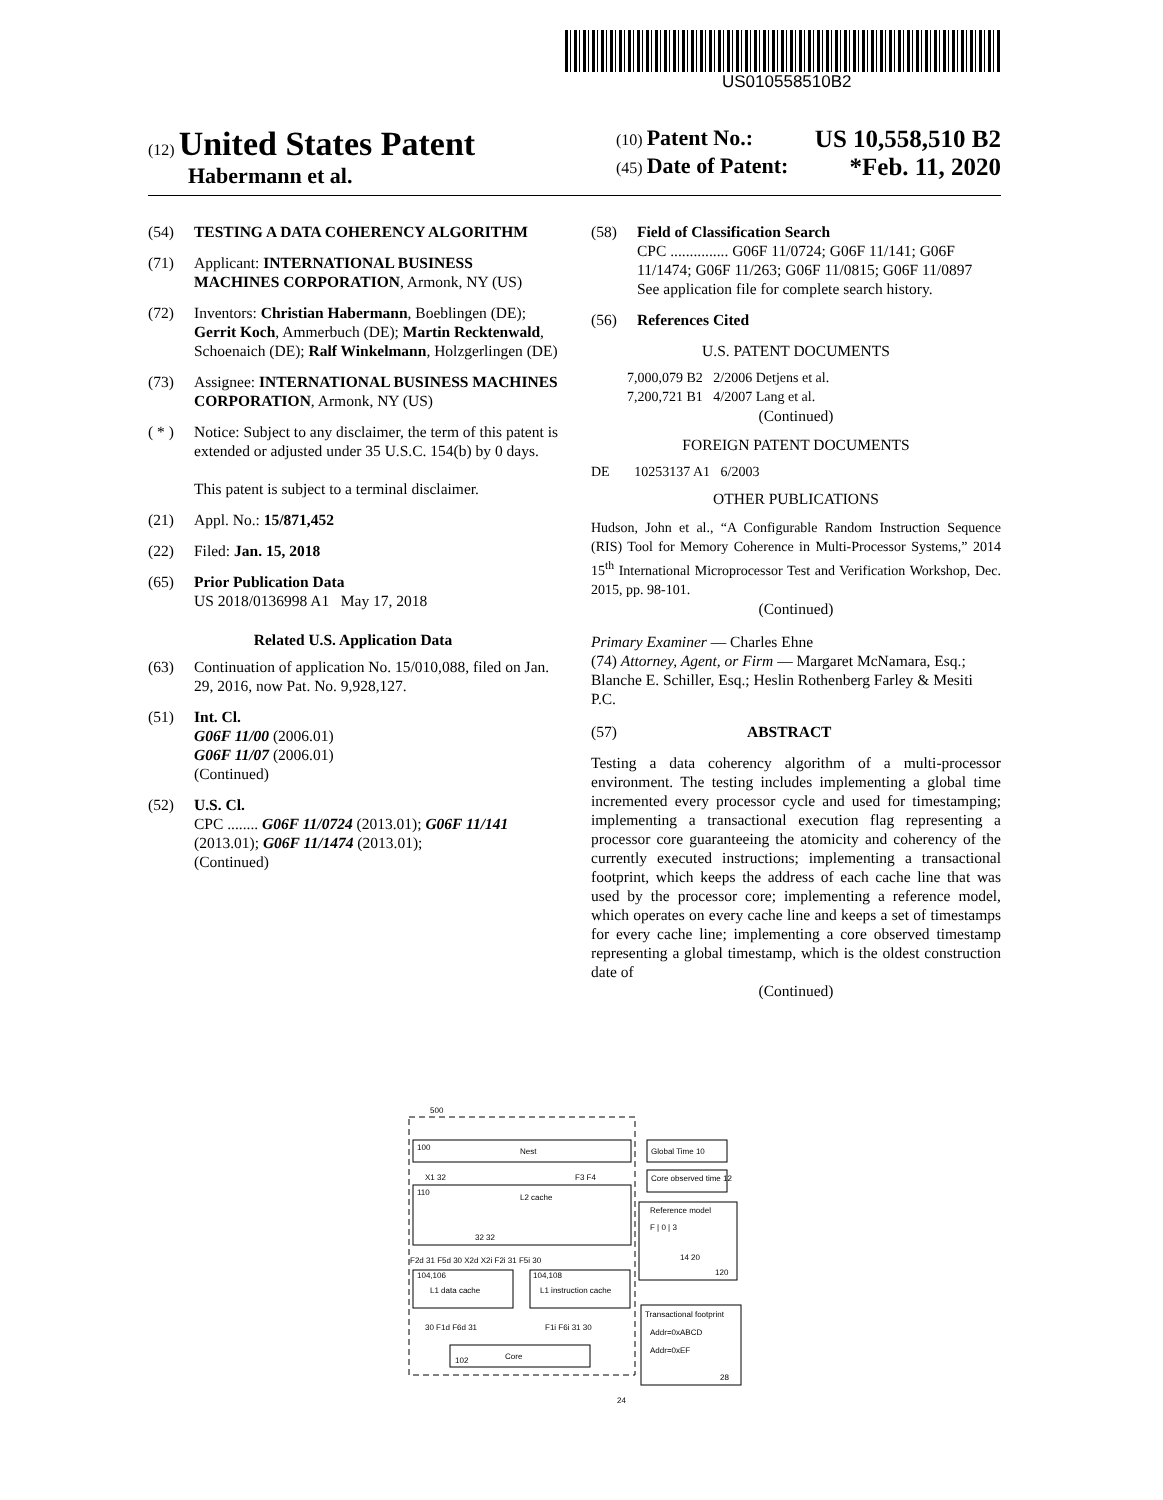US010558510B2
(12) United States Patent
Habermann et al.
(10) Patent No.: US 10,558,510 B2
(45) Date of Patent: *Feb. 11, 2020
(54) TESTING A DATA COHERENCY ALGORITHM
(71) Applicant: INTERNATIONAL BUSINESS MACHINES CORPORATION, Armonk, NY (US)
(72) Inventors: Christian Habermann, Boeblingen (DE); Gerrit Koch, Ammerbuch (DE); Martin Recktenwald, Schoenaich (DE); Ralf Winkelmann, Holzgerlingen (DE)
(73) Assignee: INTERNATIONAL BUSINESS MACHINES CORPORATION, Armonk, NY (US)
( * ) Notice: Subject to any disclaimer, the term of this patent is extended or adjusted under 35 U.S.C. 154(b) by 0 days.
This patent is subject to a terminal disclaimer.
(21) Appl. No.: 15/871,452
(22) Filed: Jan. 15, 2018
(65) Prior Publication Data
US 2018/0136998 A1 May 17, 2018
Related U.S. Application Data
(63) Continuation of application No. 15/010,088, filed on Jan. 29, 2016, now Pat. No. 9,928,127.
(51) Int. Cl.
G06F 11/00 (2006.01)
G06F 11/07 (2006.01)
(Continued)
(52) U.S. Cl.
CPC ........ G06F 11/0724 (2013.01); G06F 11/141 (2013.01); G06F 11/1474 (2013.01);
(Continued)
(58) Field of Classification Search
CPC ............... G06F 11/0724; G06F 11/141; G06F 11/1474; G06F 11/263; G06F 11/0815; G06F 11/0897
See application file for complete search history.
(56) References Cited
U.S. PATENT DOCUMENTS
7,000,079 B2 2/2006 Detjens et al.
7,200,721 B1 4/2007 Lang et al.
(Continued)
FOREIGN PATENT DOCUMENTS
DE 10253137 A1 6/2003
OTHER PUBLICATIONS
Hudson, John et al., “A Configurable Random Instruction Sequence (RIS) Tool for Memory Coherence in Multi-Processor Systems,” 2014 15<sup>th</sup> International Microprocessor Test and Verification Workshop, Dec. 2015, pp. 98-101.
(Continued)
Primary Examiner — Charles Ehne
(74) Attorney, Agent, or Firm — Margaret McNamara, Esq.; Blanche E. Schiller, Esq.; Heslin Rothenberg Farley & Mesiti P.C.
(57) ABSTRACT
Testing a data coherency algorithm of a multi-processor environment. The testing includes implementing a global time incremented every processor cycle and used for timestamping; implementing a transactional execution flag representing a processor core guaranteeing the atomicity and coherency of the currently executed instructions; implementing a transactional footprint, which keeps the address of each cache line that was used by the processor core; implementing a reference model, which operates on every cache line and keeps a set of timestamps for every cache line; implementing a core observed timestamp representing a global timestamp, which is the oldest construction date of
(Continued)
500
100
Nest
110
L2 cache
X1 32
F3 F4
32 32
104,106
L1 data cache
104,108
L1 instruction cache
F2d 31 F5d 30 X2d X2i F2i 31 F5i 30
30 F1d F6d 31
F1i F6i 31 30
102
Core
Global Time 10
Core observed time 12
Reference model
F | 0 | 3
14 20
120
Transactional footprint
Addr=0xABCD
Addr=0xEF
28
24